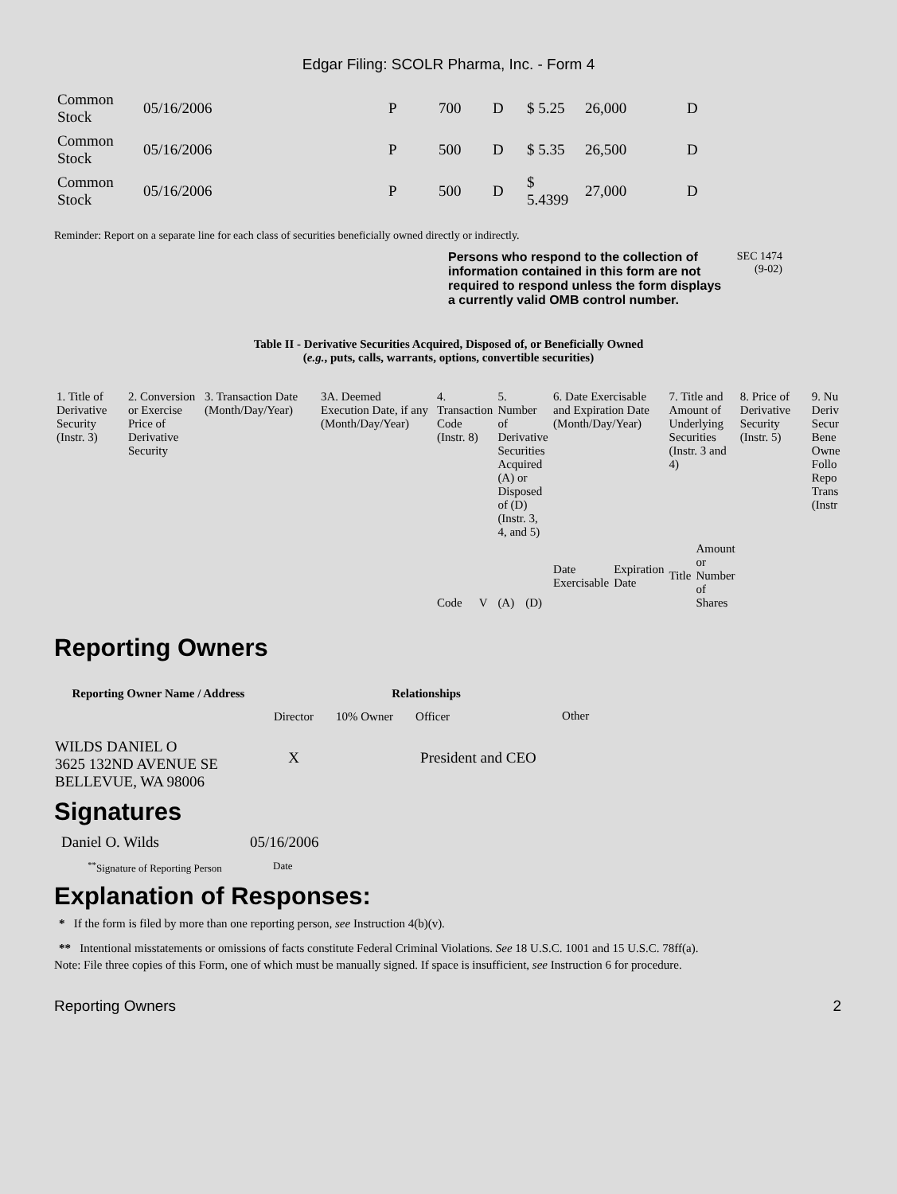Edgar Filing: SCOLR Pharma, Inc. - Form 4
| Common Stock | 05/16/2006 | P | 700 | D | $ 5.25 | 26,000 | D |
| Common Stock | 05/16/2006 | P | 500 | D | $ 5.35 | 26,500 | D |
| Common Stock | 05/16/2006 | P | 500 | D | $ 5.4399 | 27,000 | D |
Reminder: Report on a separate line for each class of securities beneficially owned directly or indirectly.
Persons who respond to the collection of information contained in this form are not required to respond unless the form displays a currently valid OMB control number. SEC 1474 (9-02)
Table II - Derivative Securities Acquired, Disposed of, or Beneficially Owned
(e.g., puts, calls, warrants, options, convertible securities)
| 1. Title of Derivative Security (Instr. 3) | 2. Conversion or Exercise Price of Derivative Security | 3. Transaction Date (Month/Day/Year) | 3A. Deemed Execution Date, if any (Month/Day/Year) | 4. Transaction Code (Instr. 8) | | 5. Number of Derivative Securities Acquired (A) or Disposed of (D) (Instr. 3, 4, and 5) | | 6. Date Exercisable and Expiration Date (Month/Day/Year) | | 7. Title and Amount of Underlying Securities (Instr. 3 and 4) | | 8. Price of Derivative Security (Instr. 5) | 9. Nu Deriv Secur Bene Owne Follo Repo Trans (Instr |
| | | | | Code | V | (A) | (D) | Date Exercisable | Expiration Date | Title | Amount or Number of Shares | | |
Reporting Owners
| Reporting Owner Name / Address | Relationships | | | |
| --- | --- | --- | --- | --- |
| | Director | 10% Owner | Officer | Other |
| WILDS DANIEL O 3625 132ND AVENUE SE BELLEVUE, WA 98006 | X | | President and CEO | |
Signatures
| Daniel O. Wilds | 05/16/2006 |
| <sup>**</sup> Signature of Reporting Person | Date |
Explanation of Responses:
* If the form is filed by more than one reporting person, see Instruction 4(b)(v).
** Intentional misstatements or omissions of facts constitute Federal Criminal Violations. See 18 U.S.C. 1001 and 15 U.S.C. 78ff(a).
Note: File three copies of this Form, one of which must be manually signed. If space is insufficient, see Instruction 6 for procedure.
Reporting Owners 2